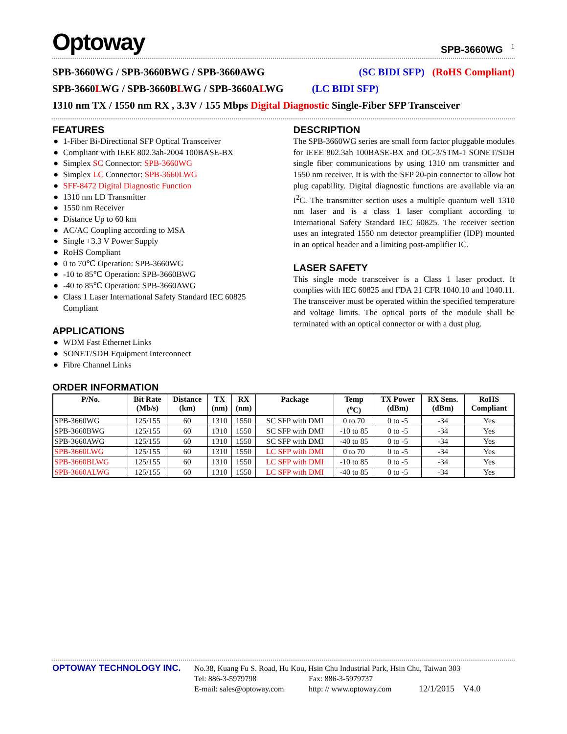Optoway SPB-3660WG <sup>1</sup>
SPB-3660WG / SPB-3660BWG / SPB-3660AWG (SC BIDI SFP) (RoHS Compliant)
SPB-3660LWG / SPB-3660BLWG / SPB-3660ALWG (LC BIDI SFP)
1310 nm TX / 1550 nm RX , 3.3V / 155 Mbps Digital Diagnostic Single-Fiber SFP Transceiver
FEATURES
● 1-Fiber Bi-Directional SFP Optical Transceiver
● Compliant with IEEE 802.3ah-2004 100BASE-BX
● Simplex SC Connector: SPB-3660WG
● Simplex LC Connector: SPB-3660LWG
● SFF-8472 Digital Diagnostic Function
● 1310 nm LD Transmitter
● 1550 nm Receiver
● Distance Up to 60 km
● AC/AC Coupling according to MSA
● Single +3.3 V Power Supply
● RoHS Compliant
● 0 to 70℃ Operation: SPB-3660WG
● -10 to 85℃ Operation: SPB-3660BWG
● -40 to 85℃ Operation: SPB-3660AWG
● Class 1 Laser International Safety Standard IEC 60825 Compliant
APPLICATIONS
● WDM Fast Ethernet Links
● SONET/SDH Equipment Interconnect
● Fibre Channel Links
DESCRIPTION
The SPB-3660WG series are small form factor pluggable modules for IEEE 802.3ah 100BASE-BX and OC-3/STM-1 SONET/SDH single fiber communications by using 1310 nm transmitter and 1550 nm receiver. It is with the SFP 20-pin connector to allow hot plug capability. Digital diagnostic functions are available via an I<sup>2</sup>C. The transmitter section uses a multiple quantum well 1310 nm laser and is a class 1 laser compliant according to International Safety Standard IEC 60825. The receiver section uses an integrated 1550 nm detector preamplifier (IDP) mounted in an optical header and a limiting post-amplifier IC.
LASER SAFETY
This single mode transceiver is a Class 1 laser product. It complies with IEC 60825 and FDA 21 CFR 1040.10 and 1040.11. The transceiver must be operated within the specified temperature and voltage limits. The optical ports of the module shall be terminated with an optical connector or with a dust plug.
ORDER INFORMATION
| P/No. | Bit Rate (Mb/s) | Distance (km) | TX (nm) | RX (nm) | Package | Temp (<sup>o</sup>C) | TX Power (dBm) | RX Sens. (dBm) | RoHS Compliant |
| --- | --- | --- | --- | --- | --- | --- | --- | --- | --- |
| SPB-3660WG | 125/155 | 60 | 1310 | 1550 | SC SFP with DMI | 0 to 70 | 0 to -5 | -34 | Yes |
| SPB-3660BWG | 125/155 | 60 | 1310 | 1550 | SC SFP with DMI | -10 to 85 | 0 to -5 | -34 | Yes |
| SPB-3660AWG | 125/155 | 60 | 1310 | 1550 | SC SFP with DMI | -40 to 85 | 0 to -5 | -34 | Yes |
| SPB-3660LWG | 125/155 | 60 | 1310 | 1550 | LC SFP with DMI | 0 to 70 | 0 to -5 | -34 | Yes |
| SPB-3660BLWG | 125/155 | 60 | 1310 | 1550 | LC SFP with DMI | -10 to 85 | 0 to -5 | -34 | Yes |
| SPB-3660ALWG | 125/155 | 60 | 1310 | 1550 | LC SFP with DMI | -40 to 85 | 0 to -5 | -34 | Yes |
OPTOWAY TECHNOLOGY INC.
No.38, Kuang Fu S. Road, Hu Kou, Hsin Chu Industrial Park, Hsin Chu, Taiwan 303
Tel: 886-3-5979798 Fax: 886-3-5979737
E-mail: sales@optoway.com http: // www.optoway.com 12/1/2015 V4.0